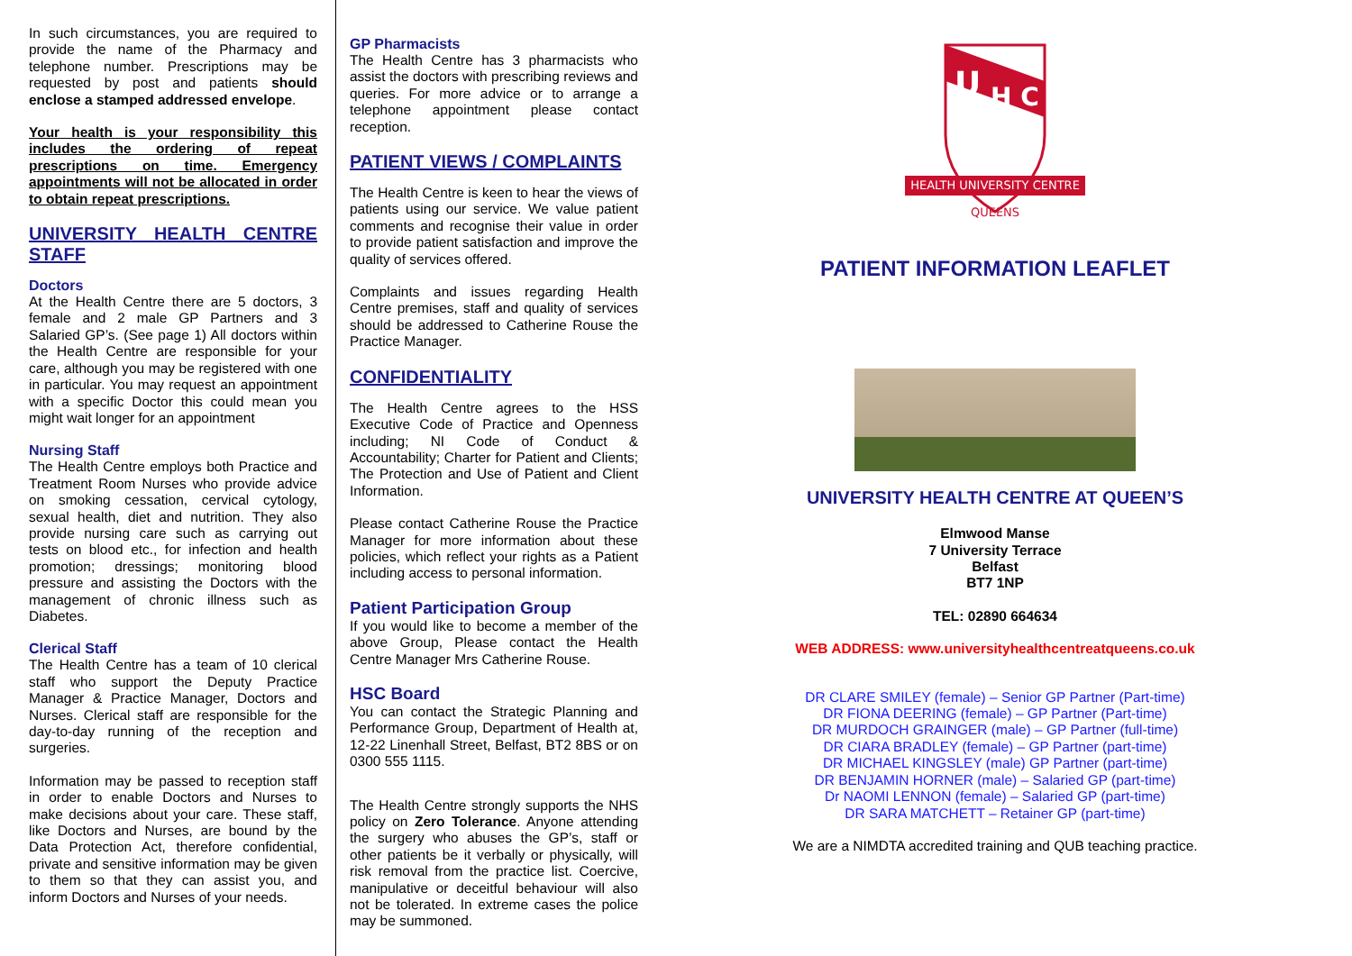In such circumstances, you are required to provide the name of the Pharmacy and telephone number. Prescriptions may be requested by post and patients should enclose a stamped addressed envelope.
Your health is your responsibility this includes the ordering of repeat prescriptions on time. Emergency appointments will not be allocated in order to obtain repeat prescriptions.
UNIVERSITY HEALTH CENTRE STAFF
Doctors
At the Health Centre there are 5 doctors, 3 female and 2 male GP Partners and 3 Salaried GP’s. (See page 1) All doctors within the Health Centre are responsible for your care, although you may be registered with one in particular. You may request an appointment with a specific Doctor this could mean you might wait longer for an appointment
Nursing Staff
The Health Centre employs both Practice and Treatment Room Nurses who provide advice on smoking cessation, cervical cytology, sexual health, diet and nutrition. They also provide nursing care such as carrying out tests on blood etc., for infection and health promotion; dressings; monitoring blood pressure and assisting the Doctors with the management of chronic illness such as Diabetes.
Clerical Staff
The Health Centre has a team of 10 clerical staff who support the Deputy Practice Manager & Practice Manager, Doctors and Nurses. Clerical staff are responsible for the day-to-day running of the reception and surgeries.
Information may be passed to reception staff in order to enable Doctors and Nurses to make decisions about your care. These staff, like Doctors and Nurses, are bound by the Data Protection Act, therefore confidential, private and sensitive information may be given to them so that they can assist you, and inform Doctors and Nurses of your needs.
GP Pharmacists
The Health Centre has 3 pharmacists who assist the doctors with prescribing reviews and queries. For more advice or to arrange a telephone appointment please contact reception.
PATIENT VIEWS / COMPLAINTS
The Health Centre is keen to hear the views of patients using our service. We value patient comments and recognise their value in order to provide patient satisfaction and improve the quality of services offered.
Complaints and issues regarding Health Centre premises, staff and quality of services should be addressed to Catherine Rouse the Practice Manager.
CONFIDENTIALITY
The Health Centre agrees to the HSS Executive Code of Practice and Openness including; NI Code of Conduct & Accountability; Charter for Patient and Clients; The Protection and Use of Patient and Client Information.
Please contact Catherine Rouse the Practice Manager for more information about these policies, which reflect your rights as a Patient including access to personal information.
Patient Participation Group
If you would like to become a member of the above Group, Please contact the Health Centre Manager Mrs Catherine Rouse.
HSC Board
You can contact the Strategic Planning and Performance Group, Department of Health at, 12-22 Linenhall Street, Belfast, BT2 8BS or on 0300 555 1115.
The Health Centre strongly supports the NHS policy on Zero Tolerance. Anyone attending the surgery who abuses the GP’s, staff or other patients be it verbally or physically, will risk removal from the practice list. Coercive, manipulative or deceitful behaviour will also not be tolerated. In extreme cases the police may be summoned.
U
H C
HEALTH UNIVERSITY CENTRE
QUEENS
PATIENT INFORMATION LEAFLET
UNIVERSITY HEALTH CENTRE AT QUEEN’S
Elmwood Manse
7 University Terrace
Belfast
BT7 1NP
TEL: 02890 664634
WEB ADDRESS: www.universityhealthcentreatqueens.co.uk
DR CLARE SMILEY (female) – Senior GP Partner (Part-time)
DR FIONA DEERING (female) – GP Partner (Part-time)
DR MURDOCH GRAINGER (male) – GP Partner (full-time)
DR CIARA BRADLEY (female) – GP Partner (part-time)
DR MICHAEL KINGSLEY (male) GP Partner (part-time)
DR BENJAMIN HORNER (male) – Salaried GP (part-time)
Dr NAOMI LENNON (female) – Salaried GP (part-time)
DR SARA MATCHETT – Retainer GP (part-time)
We are a NIMDTA accredited training and QUB teaching practice.